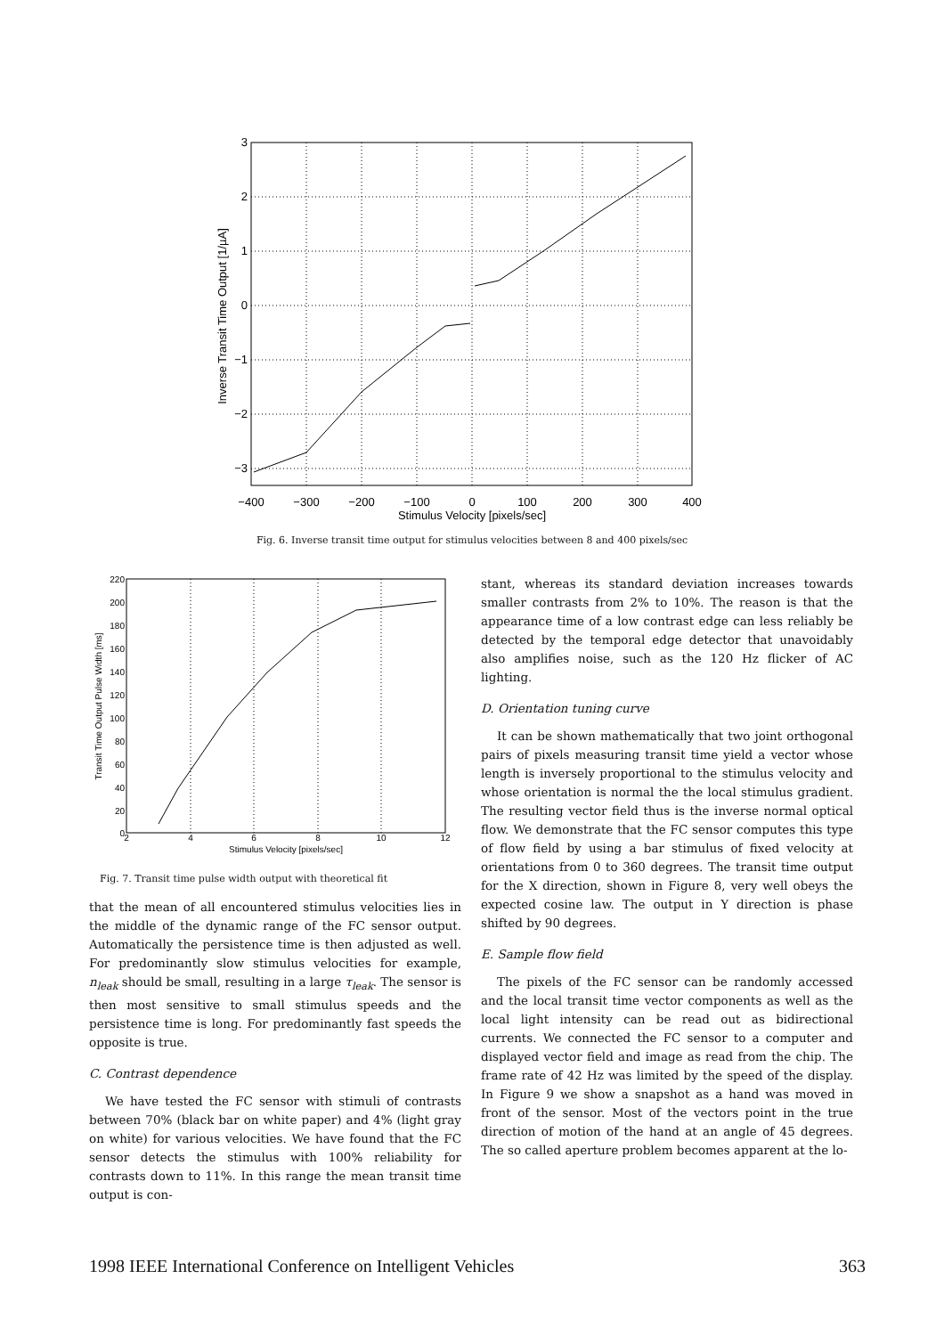3
2
1
0
−1
−2
−3
−400
−300
−200
−100
0
100
200
300
400
Stimulus Velocity [pixels/sec]
Inverse Transit Time Output [1/µA]
Fig. 6. Inverse transit time output for stimulus velocities between 8 and 400 pixels/sec
220
200
180
160
140
120
100
80
60
40
20
0
2
4
6
8
10
12
Stimulus Velocity [pixels/sec]
Transit Time Output Pulse Width [ms]
Fig. 7. Transit time pulse width output with theoretical fit
that the mean of all encountered stimulus velocities lies in the middle of the dynamic range of the FC sensor output. Automatically the persistence time is then adjusted as well. For predominantly slow stimulus velocities for example, n<sub>leak</sub> should be small, resulting in a large τ<sub>leak</sub>. The sensor is then most sensitive to small stimulus speeds and the persistence time is long. For predominantly fast speeds the opposite is true.
C. Contrast dependence
We have tested the FC sensor with stimuli of contrasts between 70% (black bar on white paper) and 4% (light gray on white) for various velocities. We have found that the FC sensor detects the stimulus with 100% reliability for contrasts down to 11%. In this range the mean transit time output is con-
stant, whereas its standard deviation increases towards smaller contrasts from 2% to 10%. The reason is that the appearance time of a low contrast edge can less reliably be detected by the temporal edge detector that unavoidably also amplifies noise, such as the 120 Hz flicker of AC lighting.
D. Orientation tuning curve
It can be shown mathematically that two joint orthogonal pairs of pixels measuring transit time yield a vector whose length is inversely proportional to the stimulus velocity and whose orientation is normal the the local stimulus gradient. The resulting vector field thus is the inverse normal optical flow. We demonstrate that the FC sensor computes this type of flow field by using a bar stimulus of fixed velocity at orientations from 0 to 360 degrees. The transit time output for the X direction, shown in Figure 8, very well obeys the expected cosine law. The output in Y direction is phase shifted by 90 degrees.
E. Sample flow field
The pixels of the FC sensor can be randomly accessed and the local transit time vector components as well as the local light intensity can be read out as bidirectional currents. We connected the FC sensor to a computer and displayed vector field and image as read from the chip. The frame rate of 42 Hz was limited by the speed of the display. In Figure 9 we show a snapshot as a hand was moved in front of the sensor. Most of the vectors point in the true direction of motion of the hand at an angle of 45 degrees. The so called aperture problem becomes apparent at the lo-
1998 IEEE International Conference on Intelligent Vehicles 363